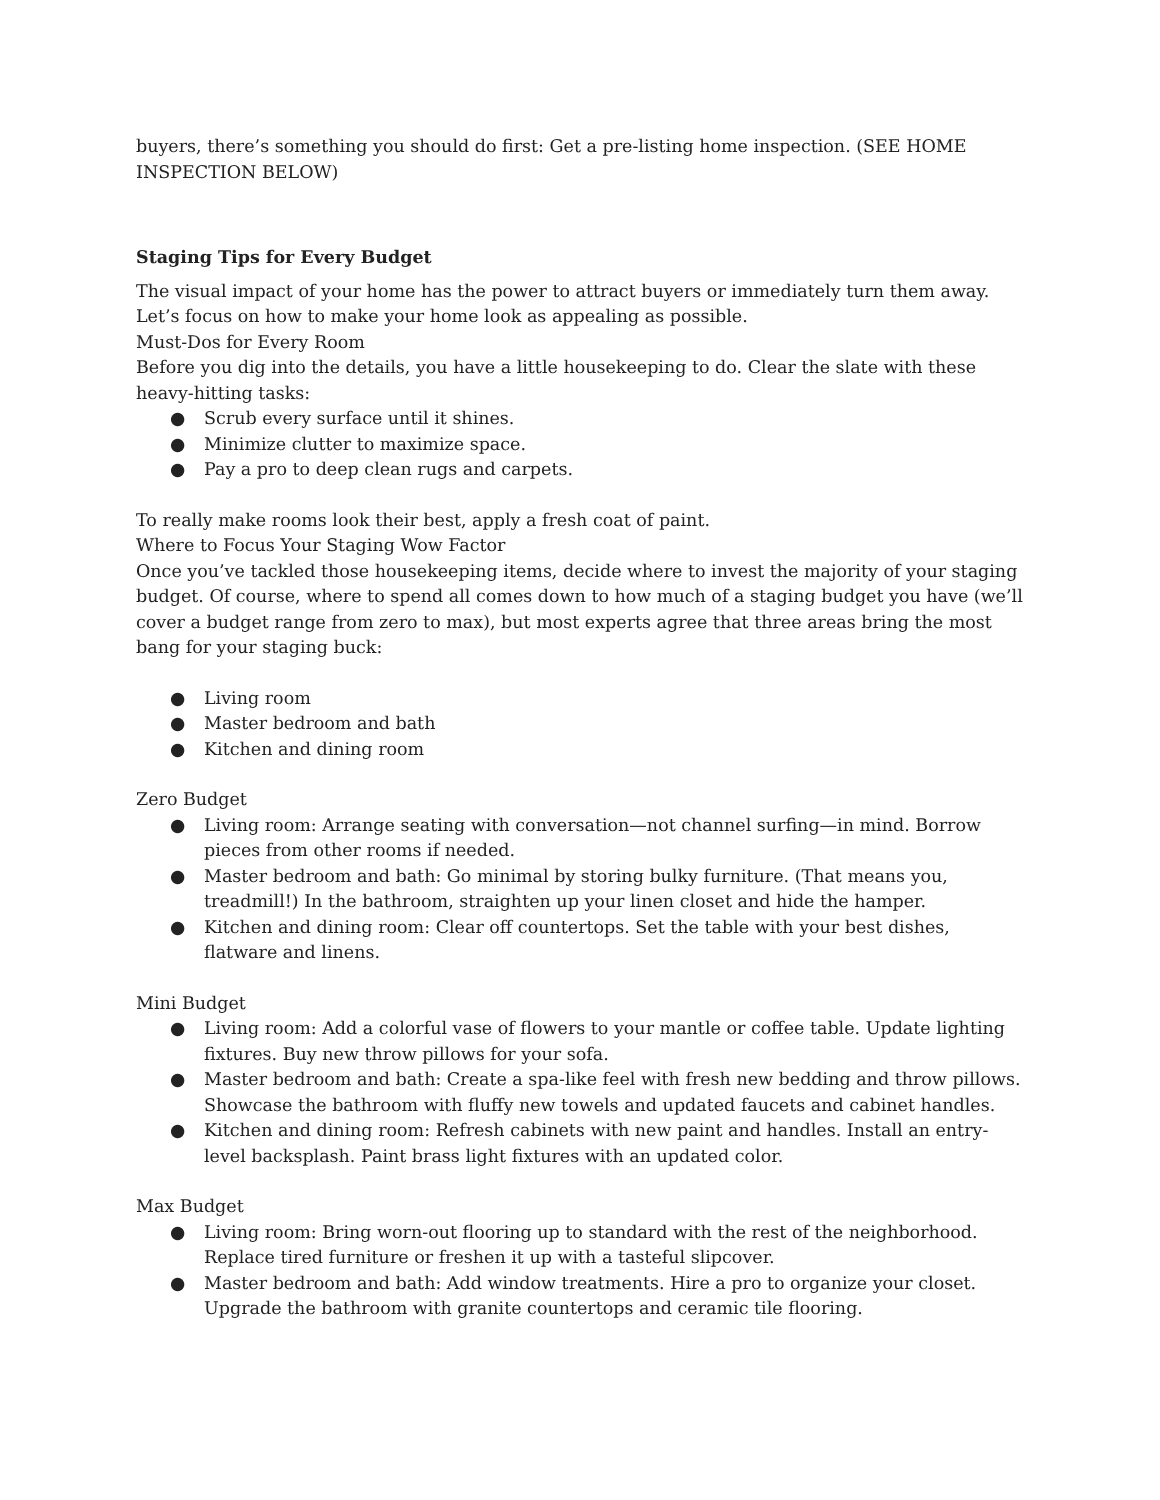buyers, there’s something you should do first: Get a pre-listing home inspection. (SEE HOME INSPECTION BELOW)
Staging Tips for Every Budget
The visual impact of your home has the power to attract buyers or immediately turn them away. Let’s focus on how to make your home look as appealing as possible.
Must-Dos for Every Room
Before you dig into the details, you have a little housekeeping to do. Clear the slate with these heavy-hitting tasks:
● Scrub every surface until it shines.
● Minimize clutter to maximize space.
● Pay a pro to deep clean rugs and carpets.
To really make rooms look their best, apply a fresh coat of paint.
Where to Focus Your Staging Wow Factor
Once you’ve tackled those housekeeping items, decide where to invest the majority of your staging budget. Of course, where to spend all comes down to how much of a staging budget you have (we’ll cover a budget range from zero to max), but most experts agree that three areas bring the most bang for your staging buck:
● Living room
● Master bedroom and bath
● Kitchen and dining room
Zero Budget
● Living room: Arrange seating with conversation—not channel surfing—in mind. Borrow pieces from other rooms if needed.
● Master bedroom and bath: Go minimal by storing bulky furniture. (That means you, treadmill!) In the bathroom, straighten up your linen closet and hide the hamper.
● Kitchen and dining room: Clear off countertops. Set the table with your best dishes, flatware and linens.
Mini Budget
● Living room: Add a colorful vase of flowers to your mantle or coffee table. Update lighting fixtures. Buy new throw pillows for your sofa.
● Master bedroom and bath: Create a spa-like feel with fresh new bedding and throw pillows. Showcase the bathroom with fluffy new towels and updated faucets and cabinet handles.
● Kitchen and dining room: Refresh cabinets with new paint and handles. Install an entry-level backsplash. Paint brass light fixtures with an updated color.
Max Budget
● Living room: Bring worn-out flooring up to standard with the rest of the neighborhood. Replace tired furniture or freshen it up with a tasteful slipcover.
● Master bedroom and bath: Add window treatments. Hire a pro to organize your closet. Upgrade the bathroom with granite countertops and ceramic tile flooring.